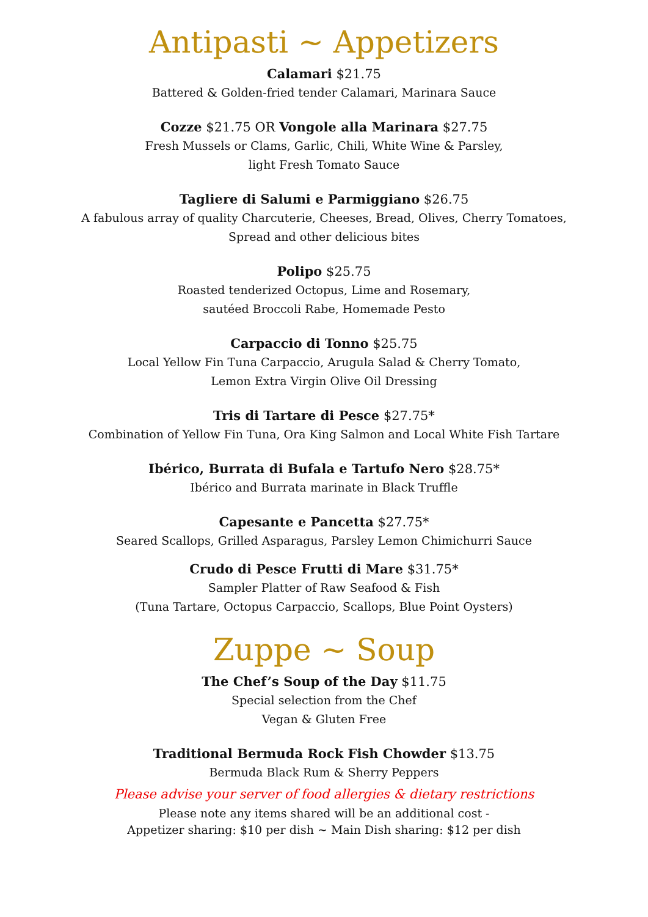Antipasti ~ Appetizers
Calamari $21.75
Battered & Golden-fried tender Calamari, Marinara Sauce
Cozze $21.75 OR Vongole alla Marinara $27.75
Fresh Mussels or Clams, Garlic, Chili, White Wine & Parsley,
light Fresh Tomato Sauce
Tagliere di Salumi e Parmiggiano $26.75
A fabulous array of quality Charcuterie, Cheeses, Bread, Olives, Cherry Tomatoes,
Spread and other delicious bites
Polipo $25.75
Roasted tenderized Octopus, Lime and Rosemary,
sautéed Broccoli Rabe, Homemade Pesto
Carpaccio di Tonno $25.75
Local Yellow Fin Tuna Carpaccio, Arugula Salad & Cherry Tomato,
Lemon Extra Virgin Olive Oil Dressing
Tris di Tartare di Pesce $27.75*
Combination of Yellow Fin Tuna, Ora King Salmon and Local White Fish Tartare
Ibérico, Burrata di Bufala e Tartufo Nero $28.75*
Ibérico and Burrata marinate in Black Truffle
Capesante e Pancetta $27.75*
Seared Scallops, Grilled Asparagus, Parsley Lemon Chimichurri Sauce
Crudo di Pesce Frutti di Mare $31.75*
Sampler Platter of Raw Seafood & Fish
(Tuna Tartare, Octopus Carpaccio, Scallops, Blue Point Oysters)
Zuppe ~ Soup
The Chef’s Soup of the Day $11.75
Special selection from the Chef
Vegan & Gluten Free
Traditional Bermuda Rock Fish Chowder $13.75
Bermuda Black Rum & Sherry Peppers
Please advise your server of food allergies & dietary restrictions
Please note any items shared will be an additional cost -
Appetizer sharing: $10 per dish ~ Main Dish sharing: $12 per dish